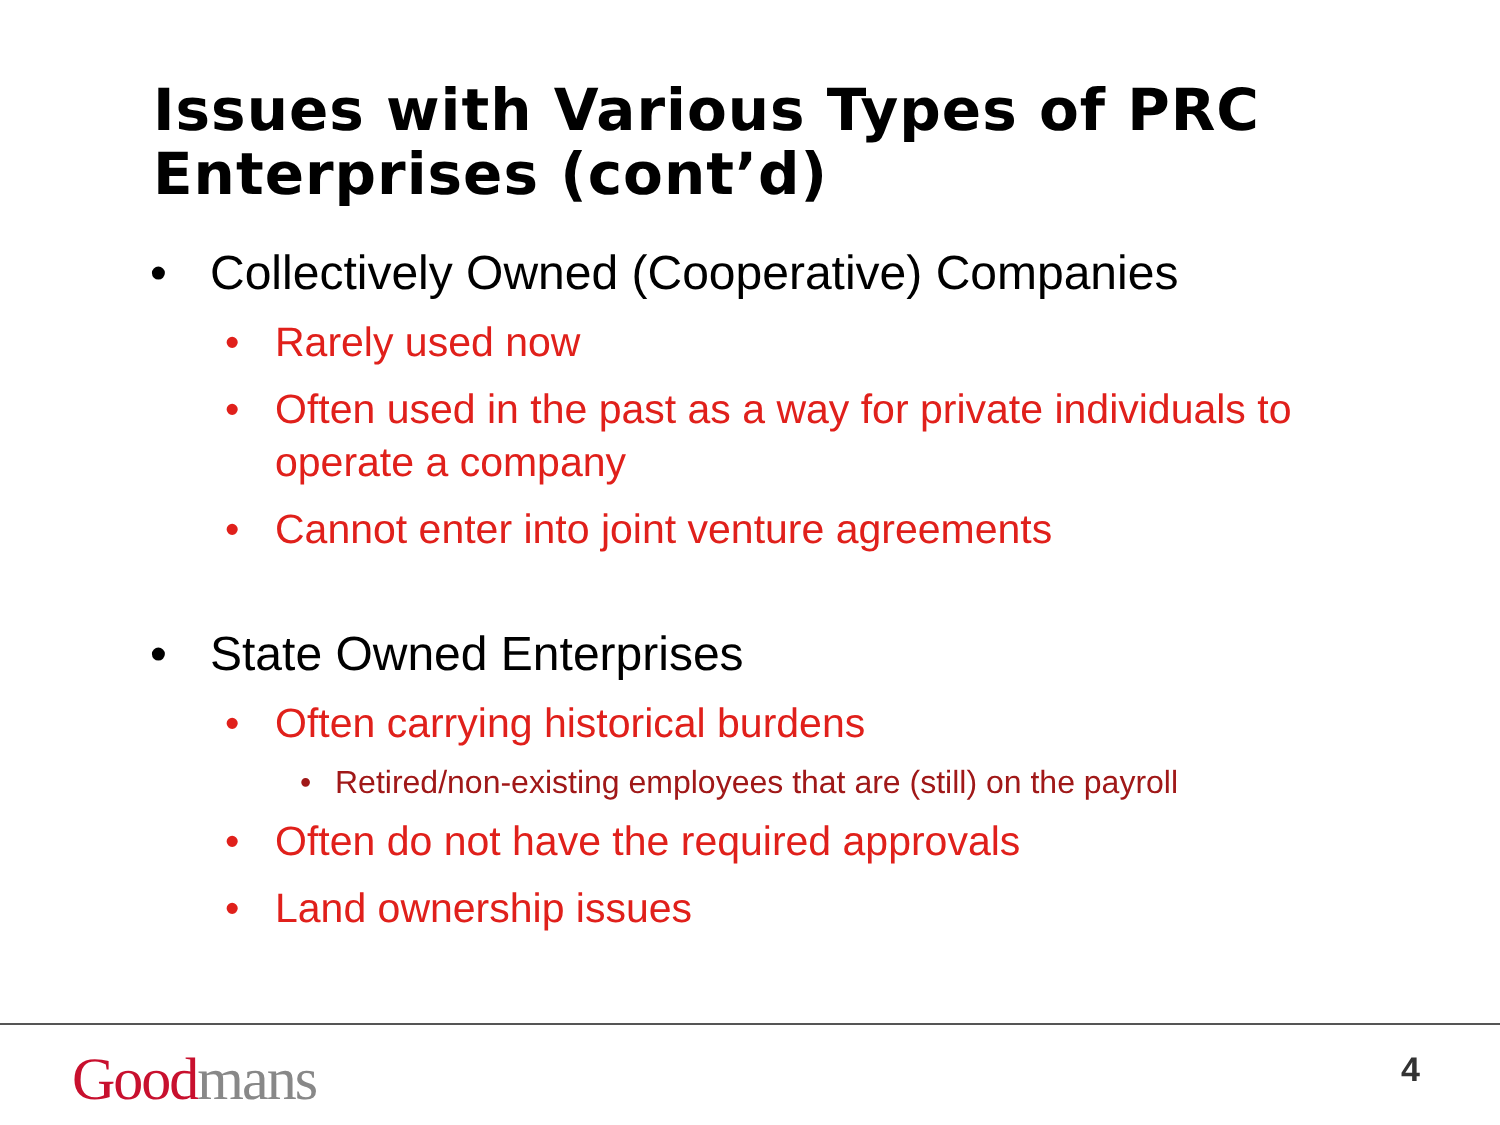Issues with Various Types of PRC Enterprises (cont’d)
• Collectively Owned (Cooperative) Companies
• Rarely used now
• Often used in the past as a way for private individuals to operate a company
• Cannot enter into joint venture agreements
• State Owned Enterprises
• Often carrying historical burdens
• Retired/non-existing employees that are (still) on the payroll
• Often do not have the required approvals
• Land ownership issues
Good mans 4